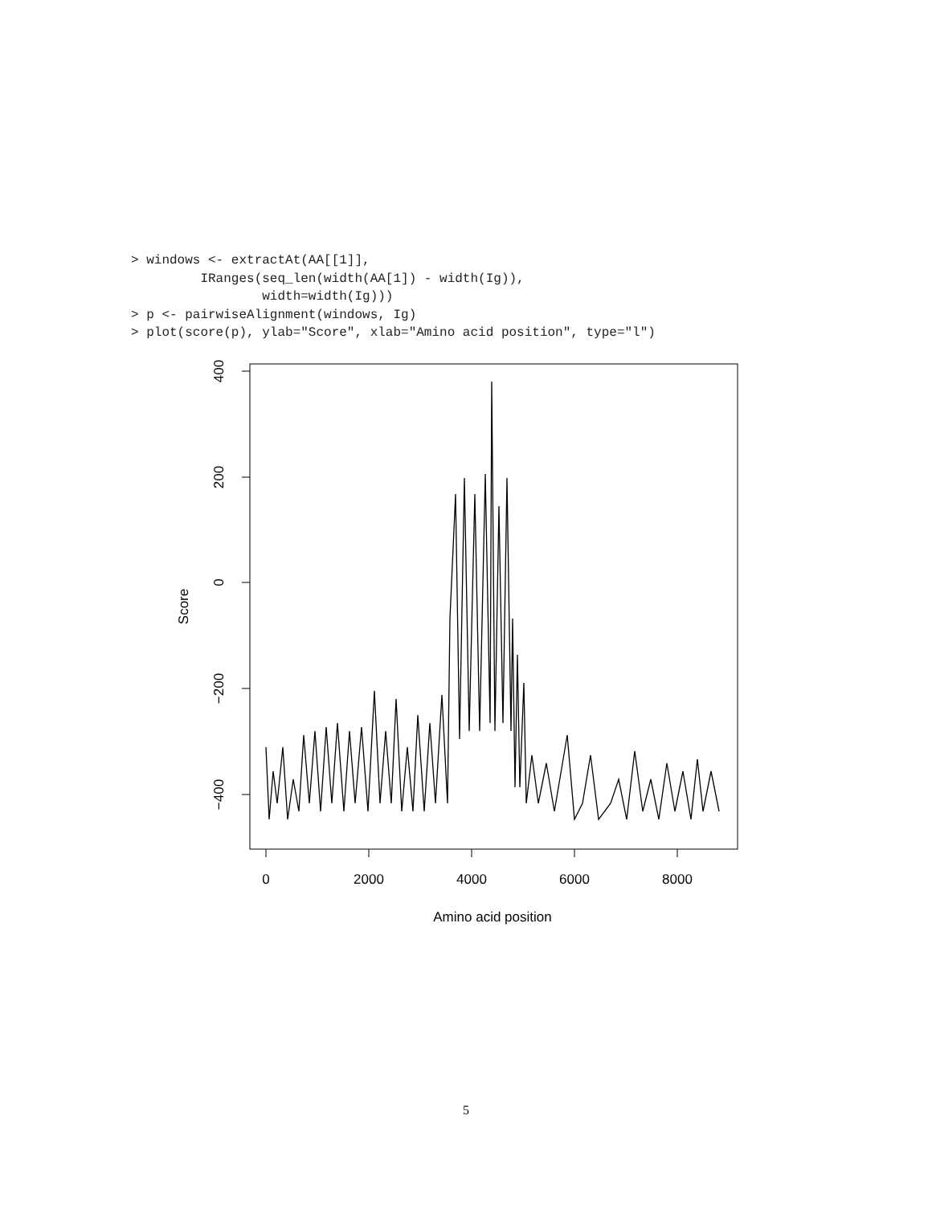> windows <- extractAt(AA[[1]],
         IRanges(seq_len(width(AA[1]) - width(Ig)),
                 width=width(Ig)))
> p <- pairwiseAlignment(windows, Ig)
> plot(score(p), ylab="Score", xlab="Amino acid position", type="l")
400
200
0
−200
−400
Score
0
2000
4000
6000
8000
Amino acid position
Figure 2: Peaks marking the start of Ig domains in the human protein Obscurin.
5